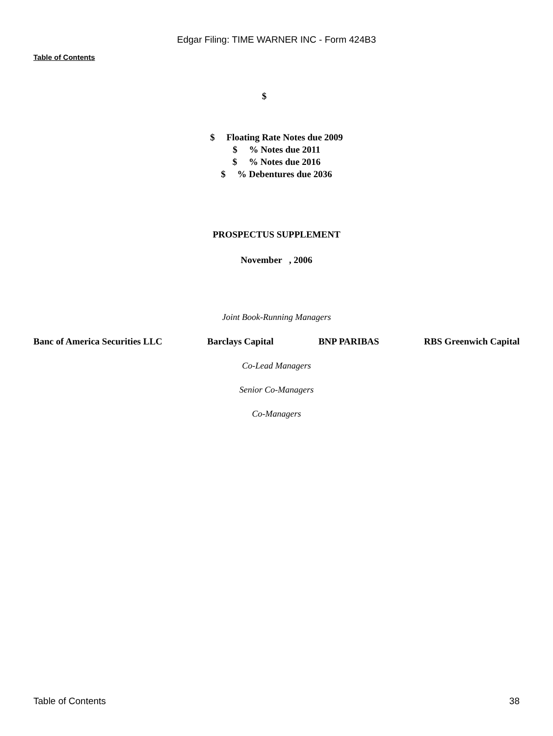Edgar Filing: TIME WARNER INC - Form 424B3
Table of Contents
$
$ Floating Rate Notes due 2009
$ % Notes due 2011
$ % Notes due 2016
$ % Debentures due 2036
PROSPECTUS SUPPLEMENT
November , 2006
Joint Book-Running Managers
Banc of America Securities LLC Barclays Capital BNP PARIBAS RBS Greenwich Capital
Co-Lead Managers
Senior Co-Managers
Co-Managers
Table of Contents 38